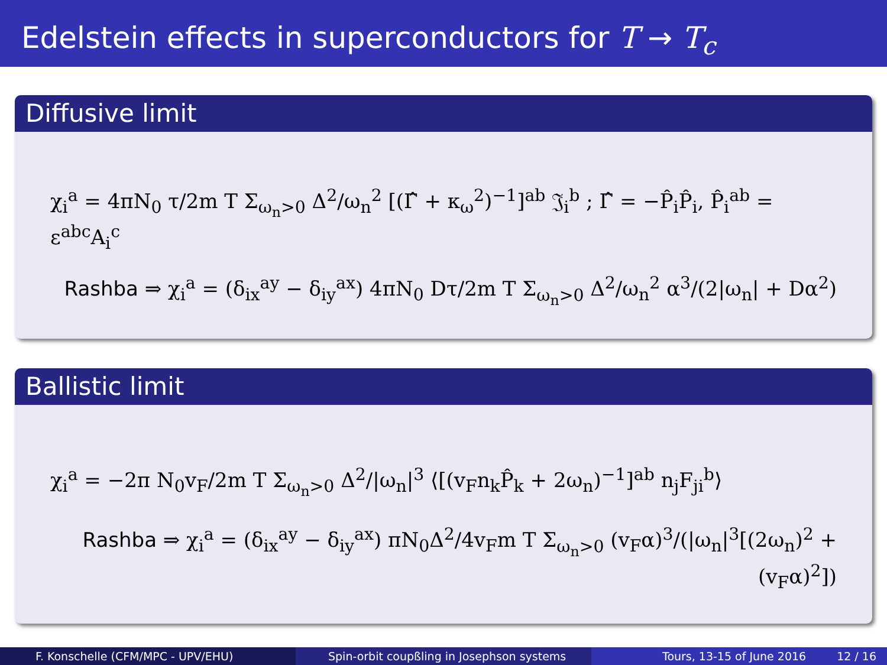Edelstein effects in superconductors for T → T<sub>c</sub>
Diffusive limit
χ<sub>i</sub><sup>a</sup> = 4πN<sub>0</sub> τ/2m T Σ<sub>ω<sub>n</sub>>0</sub> Δ<sup>2</sup>/ω<sub>n</sub><sup>2</sup> [(Γ̂ + κ<sub>ω</sub><sup>2</sup>)<sup>−1</sup>]<sup>ab</sup> 𝔍<sub>i</sub><sup>b</sup> ; Γ̂ = −P̂<sub>i</sub>P̂<sub>i</sub>, P̂<sub>i</sub><sup>ab</sup> = ε<sup>abc</sup>A<sub>i</sub><sup>c</sup>
Rashba ⇒ χ<sub>i</sub><sup>a</sup> = (δ<sub>ix</sub><sup>ay</sup> − δ<sub>iy</sub><sup>ax</sup>) 4πN<sub>0</sub> Dτ/2m T Σ<sub>ω<sub>n</sub>>0</sub> Δ<sup>2</sup>/ω<sub>n</sub><sup>2</sup> α<sup>3</sup>/(2|ω<sub>n</sub>| + Dα<sup>2</sup>)
Ballistic limit
χ<sub>i</sub><sup>a</sup> = −2π N<sub>0</sub>v<sub>F</sub>/2m T Σ<sub>ω<sub>n</sub>>0</sub> Δ<sup>2</sup>/|ω<sub>n</sub>|<sup>3</sup> ⟨[(v<sub>F</sub>n<sub>k</sub>P̂<sub>k</sub> + 2ω<sub>n</sub>)<sup>−1</sup>]<sup>ab</sup> n<sub>j</sub>F<sub>ji</sub><sup>b</sup>⟩
Rashba ⇒ χ<sub>i</sub><sup>a</sup> = (δ<sub>ix</sub><sup>ay</sup> − δ<sub>iy</sub><sup>ax</sup>) πN<sub>0</sub>Δ<sup>2</sup>/4v<sub>F</sub>m T Σ<sub>ω<sub>n</sub>>0</sub> (v<sub>F</sub>α)<sup>3</sup>/(|ω<sub>n</sub>|<sup>3</sup>[(2ω<sub>n</sub>)<sup>2</sup> + (v<sub>F</sub>α)<sup>2</sup>])
F. Konschelle (CFM/MPC - UPV/EHU) Spin-orbit coupßling in Josephson systems Tours, 13-15 of June 2016 12 / 16